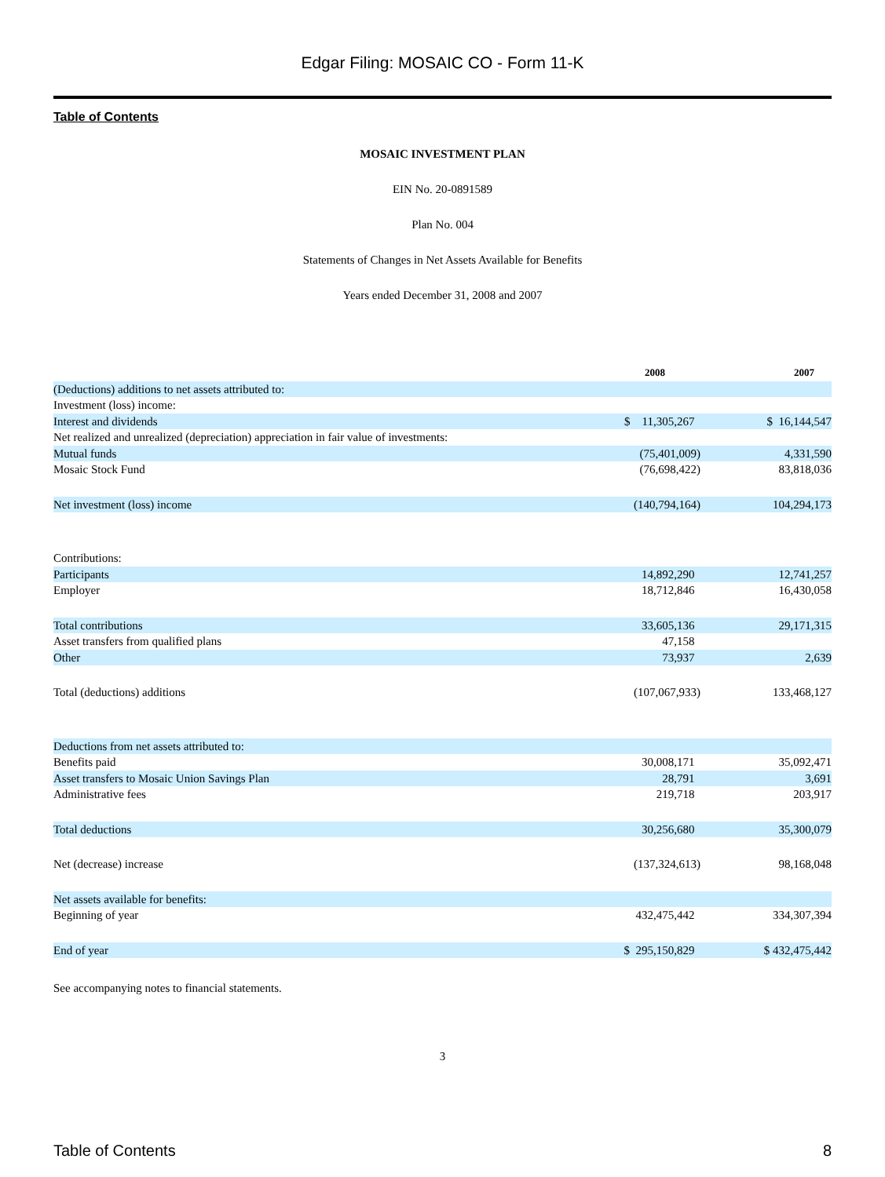Edgar Filing: MOSAIC CO - Form 11-K
Table of Contents
MOSAIC INVESTMENT PLAN
EIN No. 20-0891589
Plan No. 004
Statements of Changes in Net Assets Available for Benefits
Years ended December 31, 2008 and 2007
| | 2008 | 2007 |
| --- | --- | --- |
| (Deductions) additions to net assets attributed to: | | |
| Investment (loss) income: | | |
| Interest and dividends | $ 11,305,267 | $ 16,144,547 |
| Net realized and unrealized (depreciation) appreciation in fair value of investments: | | |
| Mutual funds | (75,401,009) | 4,331,590 |
| Mosaic Stock Fund | (76,698,422) | 83,818,036 |
| Net investment (loss) income | (140,794,164) | 104,294,173 |
| Contributions: | | |
| Participants | 14,892,290 | 12,741,257 |
| Employer | 18,712,846 | 16,430,058 |
| Total contributions | 33,605,136 | 29,171,315 |
| Asset transfers from qualified plans | 47,158 | |
| Other | 73,937 | 2,639 |
| Total (deductions) additions | (107,067,933) | 133,468,127 |
| Deductions from net assets attributed to: | | |
| Benefits paid | 30,008,171 | 35,092,471 |
| Asset transfers to Mosaic Union Savings Plan | 28,791 | 3,691 |
| Administrative fees | 219,718 | 203,917 |
| Total deductions | 30,256,680 | 35,300,079 |
| Net (decrease) increase | (137,324,613) | 98,168,048 |
| Net assets available for benefits: | | |
| Beginning of year | 432,475,442 | 334,307,394 |
| End of year | $ 295,150,829 | $ 432,475,442 |
See accompanying notes to financial statements.
3
Table of Contents 8